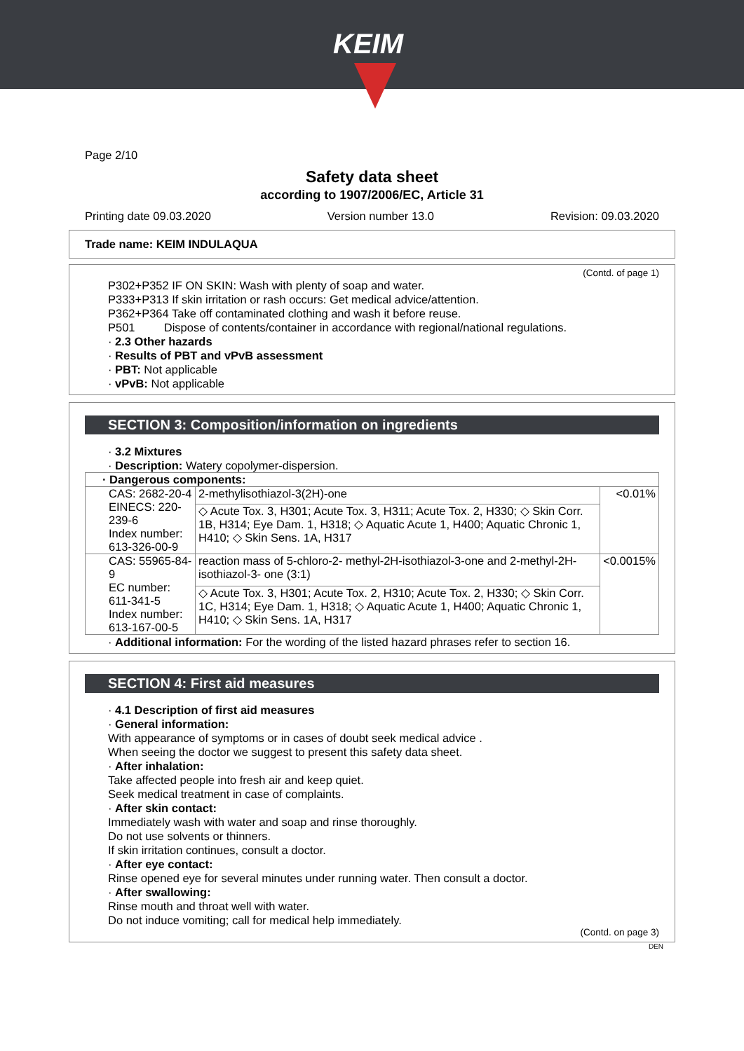KEIM
Page 2/10
Safety data sheet
according to 1907/2006/EC, Article 31
Printing date 09.03.2020 Version number 13.0 Revision: 09.03.2020
Trade name: KEIM INDULAQUA
(Contd. of page 1)
P302+P352 IF ON SKIN: Wash with plenty of soap and water.
P333+P313 If skin irritation or rash occurs: Get medical advice/attention.
P362+P364 Take off contaminated clothing and wash it before reuse.
P501 Dispose of contents/container in accordance with regional/national regulations.
· 2.3 Other hazards
· Results of PBT and vPvB assessment
· PBT: Not applicable
· vPvB: Not applicable
SECTION 3: Composition/information on ingredients
· 3.2 Mixtures
· Description: Watery copolymer-dispersion.
| · Dangerous components: | | |
| CAS: 2682-20-4 EINECS: 220-239-6 Index number: 613-326-00-9 | 2-methylisothiazol-3(2H)-one | <0.01% |
| | ◇ Acute Tox. 3, H301; Acute Tox. 3, H311; Acute Tox. 2, H330; ◇ Skin Corr. 1B, H314; Eye Dam. 1, H318; ◇ Aquatic Acute 1, H400; Aquatic Chronic 1, H410; ◇ Skin Sens. 1A, H317 | |
| CAS: 55965-84-9 EC number: 611-341-5 Index number: 613-167-00-5 | reaction mass of 5-chloro-2- methyl-2H-isothiazol-3-one and 2-methyl-2H-isothiazol-3- one (3:1) | <0.0015% |
| | ◇ Acute Tox. 3, H301; Acute Tox. 2, H310; Acute Tox. 2, H330; ◇ Skin Corr. 1C, H314; Eye Dam. 1, H318; ◇ Aquatic Acute 1, H400; Aquatic Chronic 1, H410; ◇ Skin Sens. 1A, H317 | |
· Additional information: For the wording of the listed hazard phrases refer to section 16.
SECTION 4: First aid measures
· 4.1 Description of first aid measures
· General information:
With appearance of symptoms or in cases of doubt seek medical advice .
When seeing the doctor we suggest to present this safety data sheet.
· After inhalation:
Take affected people into fresh air and keep quiet.
Seek medical treatment in case of complaints.
· After skin contact:
Immediately wash with water and soap and rinse thoroughly.
Do not use solvents or thinners.
If skin irritation continues, consult a doctor.
· After eye contact:
Rinse opened eye for several minutes under running water. Then consult a doctor.
· After swallowing:
Rinse mouth and throat well with water.
Do not induce vomiting; call for medical help immediately.
(Contd. on page 3)
DEN